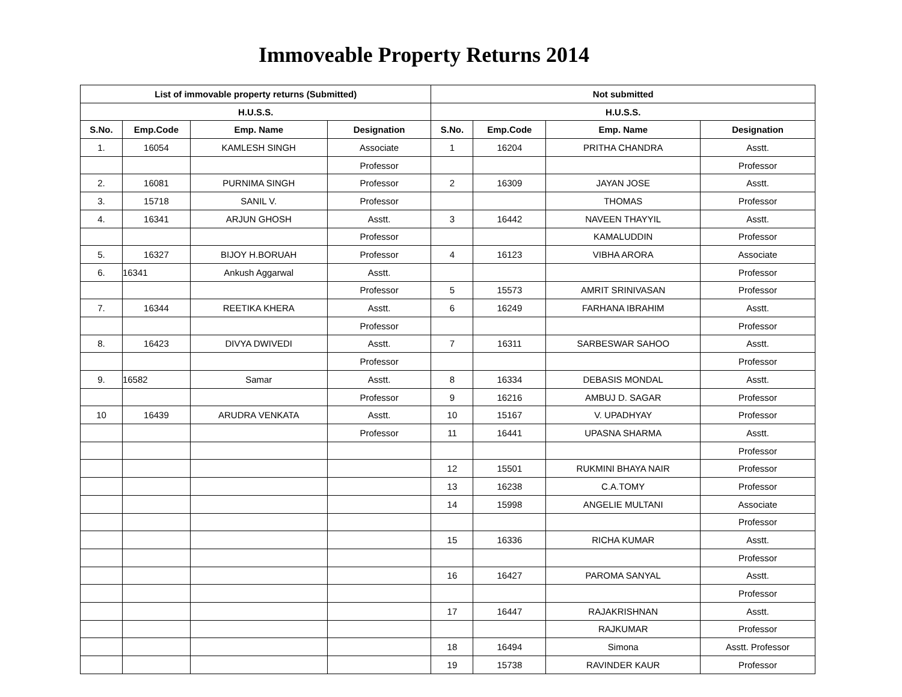Immoveable Property Returns 2014
| List of immovable property returns (Submitted) | | | | Not submitted | | | |
| --- | --- | --- | --- | --- | --- | --- | --- |
| H.U.S.S. | | | | H.U.S.S. | | | |
| S.No. | Emp.Code | Emp. Name | Designation | S.No. | Emp.Code | Emp. Name | Designation |
| 1. | 16054 | KAMLESH SINGH | Associate | 1 | 16204 | PRITHA CHANDRA | Asstt. |
| | | | Professor | | | | Professor |
| 2. | 16081 | PURNIMA SINGH | Professor | 2 | 16309 | JAYAN JOSE | Asstt. |
| 3. | 15718 | SANIL V. | Professor | | | THOMAS | Professor |
| 4. | 16341 | ARJUN GHOSH | Asstt. | 3 | 16442 | NAVEEN THAYYIL | Asstt. |
| | | | Professor | | | KAMALUDDIN | Professor |
| 5. | 16327 | BIJOY H.BORUAH | Professor | 4 | 16123 | VIBHA ARORA | Associate |
| 6. | 16341 | Ankush Aggarwal | Asstt. | | | | Professor |
| | | | Professor | 5 | 15573 | AMRIT SRINIVASAN | Professor |
| 7. | 16344 | REETIKA KHERA | Asstt. | 6 | 16249 | FARHANA IBRAHIM | Asstt. |
| | | | Professor | | | | Professor |
| 8. | 16423 | DIVYA DWIVEDI | Asstt. | 7 | 16311 | SARBESWAR SAHOO | Asstt. |
| | | | Professor | | | | Professor |
| 9. | 16582 | Samar | Asstt. | 8 | 16334 | DEBASIS MONDAL | Asstt. |
| | | | Professor | 9 | 16216 | AMBUJ D. SAGAR | Professor |
| 10 | 16439 | ARUDRA VENKATA | Asstt. | 10 | 15167 | V. UPADHYAY | Professor |
| | | | Professor | 11 | 16441 | UPASNA SHARMA | Asstt. |
| | | | | | | | Professor |
| | | | | 12 | 15501 | RUKMINI BHAYA NAIR | Professor |
| | | | | 13 | 16238 | C.A.TOMY | Professor |
| | | | | 14 | 15998 | ANGELIE MULTANI | Associate |
| | | | | | | | Professor |
| | | | | 15 | 16336 | RICHA KUMAR | Asstt. |
| | | | | | | | Professor |
| | | | | 16 | 16427 | PAROMA SANYAL | Asstt. |
| | | | | | | | Professor |
| | | | | 17 | 16447 | RAJAKRISHNAN | Asstt. |
| | | | | | | RAJKUMAR | Professor |
| | | | | 18 | 16494 | Simona | Asstt. Professor |
| | | | | 19 | 15738 | RAVINDER KAUR | Professor |